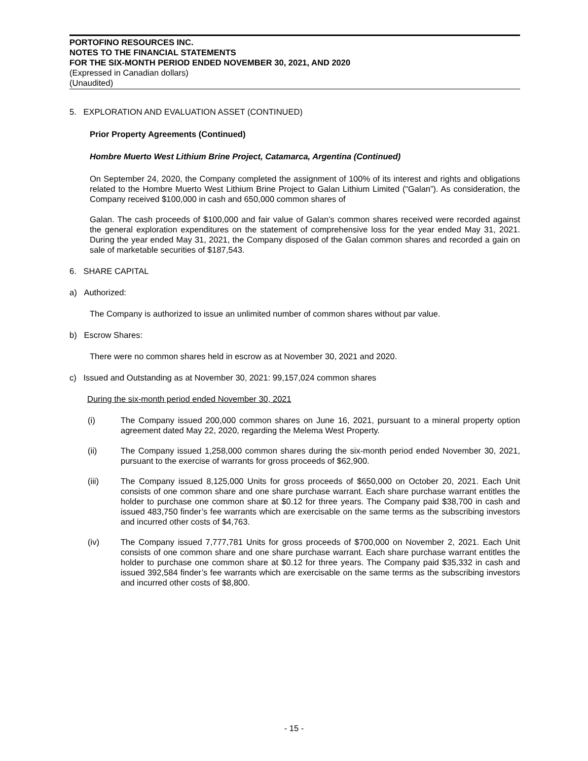PORTOFINO RESOURCES INC.
NOTES TO THE FINANCIAL STATEMENTS
FOR THE SIX-MONTH PERIOD ENDED NOVEMBER 30, 2021, AND 2020
(Expressed in Canadian dollars)
(Unaudited)
5. EXPLORATION AND EVALUATION ASSET (CONTINUED)
Prior Property Agreements (Continued)
Hombre Muerto West Lithium Brine Project, Catamarca, Argentina (Continued)
On September 24, 2020, the Company completed the assignment of 100% of its interest and rights and obligations related to the Hombre Muerto West Lithium Brine Project to Galan Lithium Limited (“Galan”). As consideration, the Company received $100,000 in cash and 650,000 common shares of
Galan. The cash proceeds of $100,000 and fair value of Galan’s common shares received were recorded against the general exploration expenditures on the statement of comprehensive loss for the year ended May 31, 2021. During the year ended May 31, 2021, the Company disposed of the Galan common shares and recorded a gain on sale of marketable securities of $187,543.
6. SHARE CAPITAL
a) Authorized:
The Company is authorized to issue an unlimited number of common shares without par value.
b) Escrow Shares:
There were no common shares held in escrow as at November 30, 2021 and 2020.
c) Issued and Outstanding as at November 30, 2021: 99,157,024 common shares
During the six-month period ended November 30, 2021
(i) The Company issued 200,000 common shares on June 16, 2021, pursuant to a mineral property option agreement dated May 22, 2020, regarding the Melema West Property.
(ii) The Company issued 1,258,000 common shares during the six-month period ended November 30, 2021, pursuant to the exercise of warrants for gross proceeds of $62,900.
(iii) The Company issued 8,125,000 Units for gross proceeds of $650,000 on October 20, 2021. Each Unit consists of one common share and one share purchase warrant. Each share purchase warrant entitles the holder to purchase one common share at $0.12 for three years. The Company paid $38,700 in cash and issued 483,750 finder’s fee warrants which are exercisable on the same terms as the subscribing investors and incurred other costs of $4,763.
(iv) The Company issued 7,777,781 Units for gross proceeds of $700,000 on November 2, 2021. Each Unit consists of one common share and one share purchase warrant. Each share purchase warrant entitles the holder to purchase one common share at $0.12 for three years. The Company paid $35,332 in cash and issued 392,584 finder’s fee warrants which are exercisable on the same terms as the subscribing investors and incurred other costs of $8,800.
- 15 -